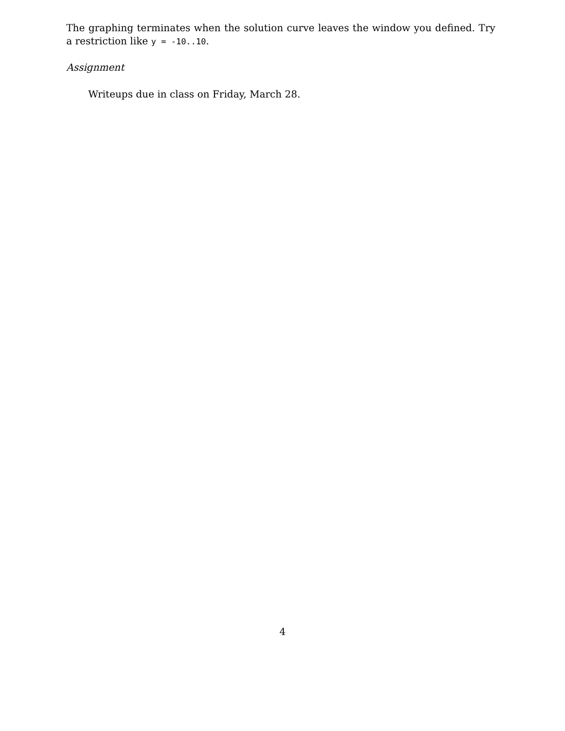The graphing terminates when the solution curve leaves the window you defined. Try a restriction like y = -10..10.
Assignment
Writeups due in class on Friday, March 28.
4